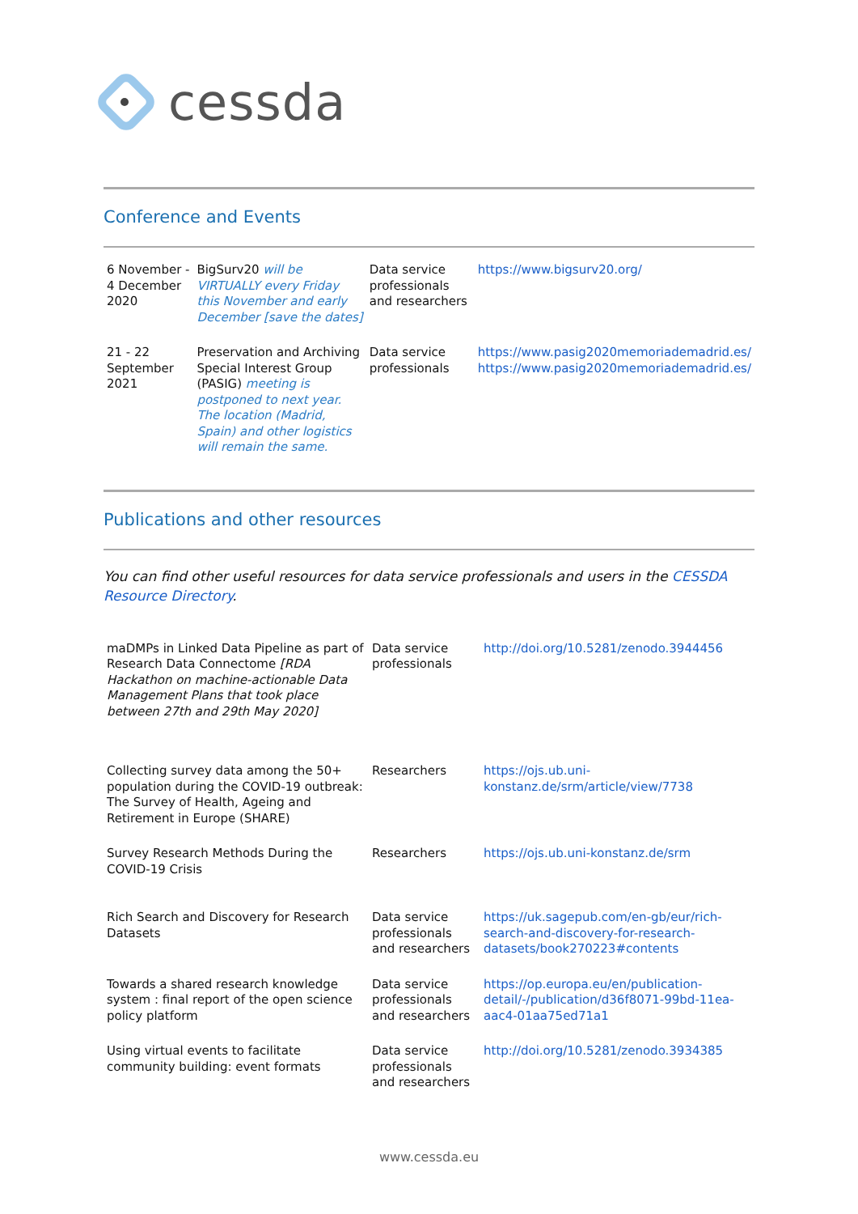cessda
Conference and Events
| 6 November - 4 December 2020 | BigSurv20 will be VIRTUALLY every Friday this November and early December [save the dates] | Data service professionals and researchers | https://www.bigsurv20.org/ |
| 21 - 22 September 2021 | Preservation and Archiving Special Interest Group (PASIG) meeting is postponed to next year. The location (Madrid, Spain) and other logistics will remain the same. | Data service professionals | https://www.pasig2020memoriademadrid.es/ https://www.pasig2020memoriademadrid.es/ |
Publications and other resources
You can find other useful resources for data service professionals and users in the CESSDA Resource Directory.
| maDMPs in Linked Data Pipeline as part of Research Data Connectome [RDA Hackathon on machine-actionable Data Management Plans that took place between 27th and 29th May 2020] | Data service professionals | http://doi.org/10.5281/zenodo.3944456 |
| Collecting survey data among the 50+ population during the COVID-19 outbreak: The Survey of Health, Ageing and Retirement in Europe (SHARE) | Researchers | https://ojs.ub.uni-konstanz.de/srm/article/view/7738 |
| Survey Research Methods During the COVID-19 Crisis | Researchers | https://ojs.ub.uni-konstanz.de/srm |
| Rich Search and Discovery for Research Datasets | Data service professionals and researchers | https://uk.sagepub.com/en-gb/eur/rich-search-and-discovery-for-research-datasets/book270223#contents |
| Towards a shared research knowledge system : final report of the open science policy platform | Data service professionals and researchers | https://op.europa.eu/en/publication-detail/-/publication/d36f8071-99bd-11ea-aac4-01aa75ed71a1 |
| Using virtual events to facilitate community building: event formats | Data service professionals and researchers | http://doi.org/10.5281/zenodo.3934385 |
www.cessda.eu